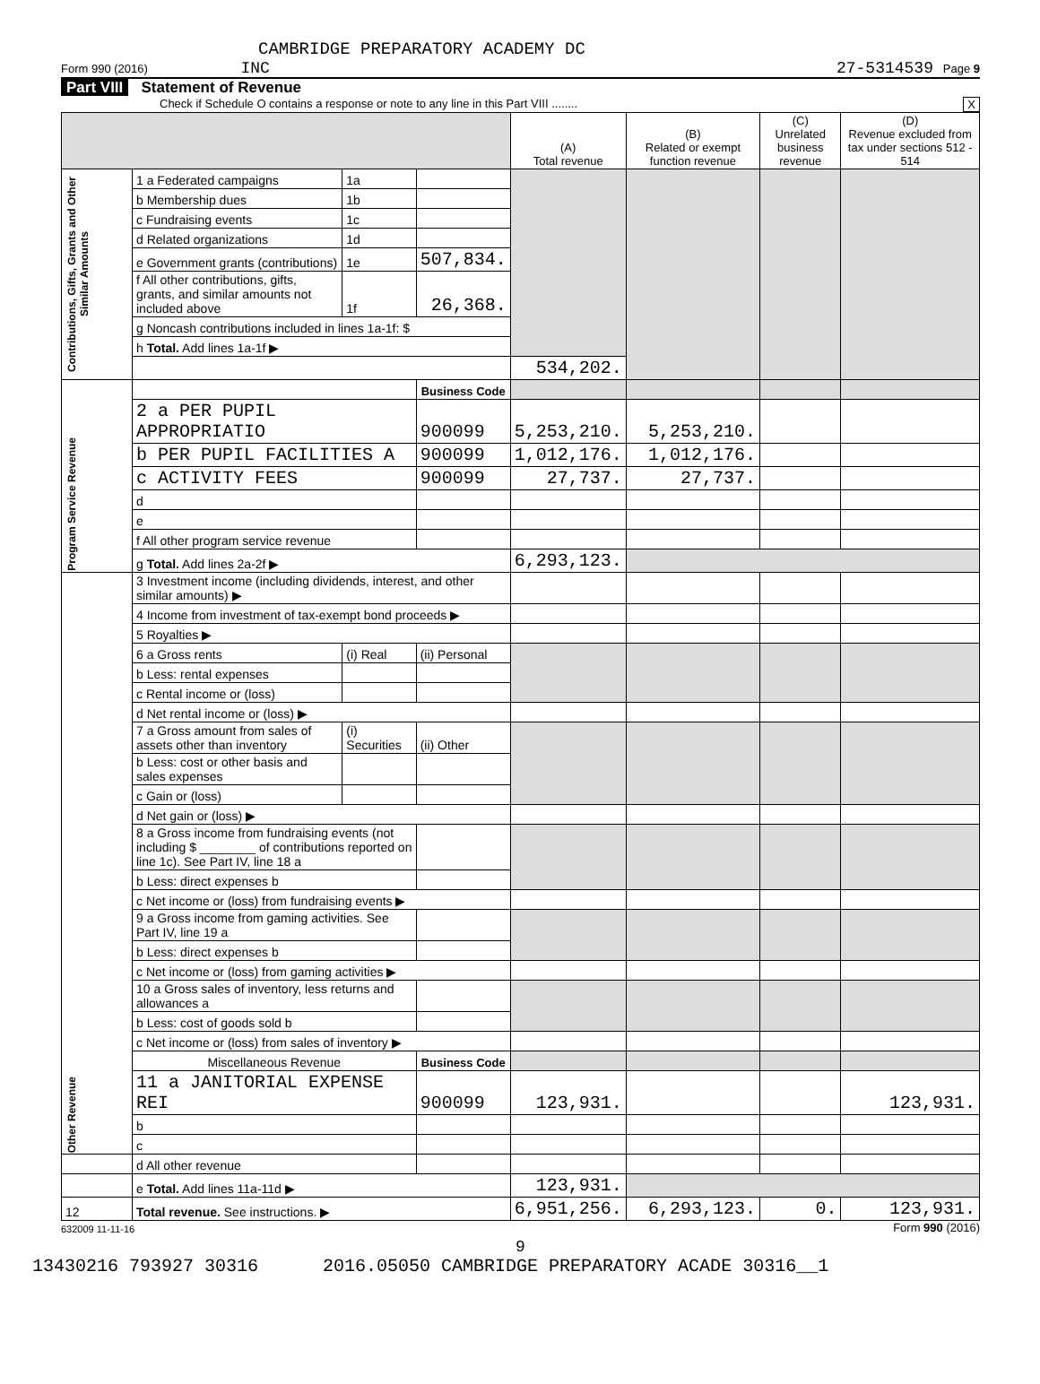CAMBRIDGE PREPARATORY ACADEMY DC
Form 990 (2016) INC 27-5314539 Page 9
Part VIII Statement of Revenue
Check if Schedule O contains a response or note to any line in this Part VIII ........ X
| | | | | (A) Total revenue | (B) Related or exempt function revenue | (C) Unrelated business revenue | (D) Revenue excluded from tax under sections 512 - 514 |
| --- | --- | --- | --- | --- | --- | --- | --- |
| Contributions, Gifts, Grants and Other Similar Amounts | 1 a Federated campaigns | 1a | | | | | |
| | b Membership dues | 1b | | | | | |
| | c Fundraising events | 1c | | | | | |
| | d Related organizations | 1d | | | | | |
| | e Government grants (contributions) | 1e | 507,834. | | | | |
| | f All other contributions, gifts, grants, and similar amounts not included above | 1f | 26,368. | | | | |
| | g Noncash contributions included in lines 1a-1f: $ | | | | | | |
| | h Total. Add lines 1a-1f ▶ | | | | | | |
| | | | | 534,202. | | | |
| Program Service Revenue | | | Business Code | | | | |
| | 2 a PER PUPIL APPROPRIATIO | | 900099 | 5,253,210. | 5,253,210. | | |
| | b PER PUPIL FACILITIES A | | 900099 | 1,012,176. | 1,012,176. | | |
| | c ACTIVITY FEES | | 900099 | 27,737. | 27,737. | | |
| | d | | | | | | |
| | e | | | | | | |
| | f All other program service revenue | | | | | | |
| | g Total. Add lines 2a-2f ▶ | | | 6,293,123. | | | |
| Other Revenue | 3 Investment income (including dividends, interest, and other similar amounts) ▶ | | | | | | |
| | 4 Income from investment of tax-exempt bond proceeds ▶ | | | | | | |
| | 5 Royalties ▶ | | | | | | |
| | 6 a Gross rents | (i) Real | (ii) Personal | | | | |
| | b Less: rental expenses | | | | | | |
| | c Rental income or (loss) | | | | | | |
| | d Net rental income or (loss) ▶ | | | | | | |
| | 7 a Gross amount from sales of assets other than inventory | (i) Securities | (ii) Other | | | | |
| | b Less: cost or other basis and sales expenses | | | | | | |
| | c Gain or (loss) | | | | | | |
| | d Net gain or (loss) ▶ | | | | | | |
| | 8 a Gross income from fundraising events (not including $ ________ of contributions reported on line 1c). See Part IV, line 18 a | | | | | | |
| | b Less: direct expenses b | | | | | | |
| | c Net income or (loss) from fundraising events ▶ | | | | | | |
| | 9 a Gross income from gaming activities. See Part IV, line 19 a | | | | | | |
| | b Less: direct expenses b | | | | | | |
| | c Net income or (loss) from gaming activities ▶ | | | | | | |
| | 10 a Gross sales of inventory, less returns and allowances a | | | | | | |
| | b Less: cost of goods sold b | | | | | | |
| | c Net income or (loss) from sales of inventory ▶ | | | | | | |
| | Miscellaneous Revenue | | Business Code | | | | |
| | 11 a JANITORIAL EXPENSE REI | | 900099 | 123,931. | | | 123,931. |
| | b | | | | | | |
| | c | | | | | | |
| | d All other revenue | | | | | | |
| | e Total. Add lines 11a-11d ▶ | | | 123,931. | | | |
| 12 | Total revenue. See instructions. ▶ | | | 6,951,256. | 6,293,123. | 0. | 123,931. |
632009 11-11-16 Form 990 (2016)
9
13430216 793927 30316 2016.05050 CAMBRIDGE PREPARATORY ACADE 30316__1